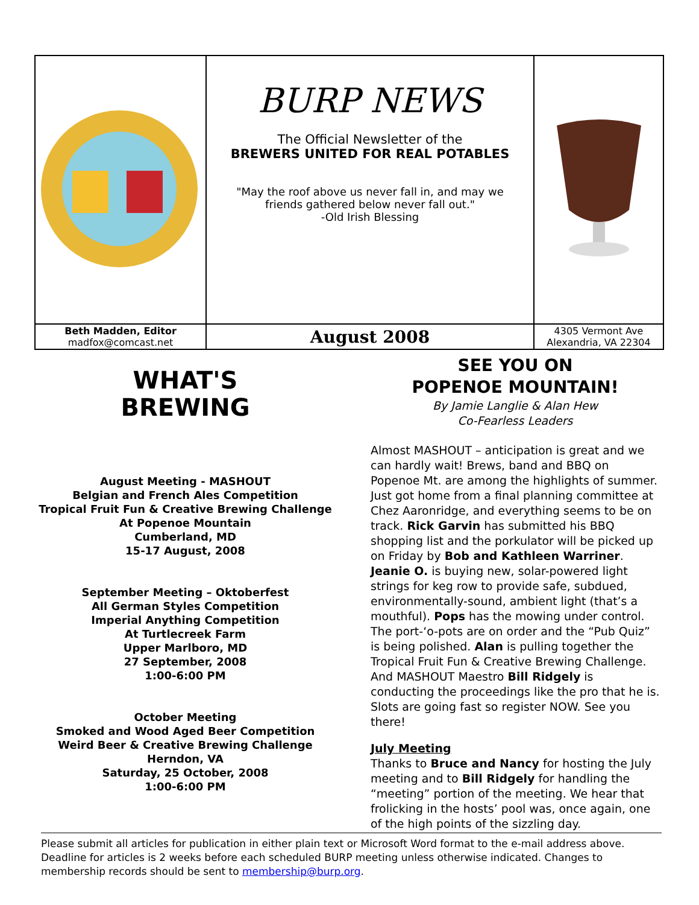| | BURP NEWS The Official Newsletter of the BREWERS UNITED FOR REAL POTABLES "May the roof above us never fall in, and may we friends gathered below never fall out." -Old Irish Blessing | |
| Beth Madden, Editor madfox@comcast.net | August 2008 | 4305 Vermont Ave Alexandria, VA 22304 |
WHAT'S
BREWING
August Meeting - MASHOUT
Belgian and French Ales Competition
Tropical Fruit Fun & Creative Brewing Challenge
At Popenoe Mountain
Cumberland, MD
15-17 August, 2008
September Meeting – Oktoberfest
All German Styles Competition
Imperial Anything Competition
At Turtlecreek Farm
Upper Marlboro, MD
27 September, 2008
1:00-6:00 PM
October Meeting
Smoked and Wood Aged Beer Competition
Weird Beer & Creative Brewing Challenge
Herndon, VA
Saturday, 25 October, 2008
1:00-6:00 PM
SEE YOU ON
POPENOE MOUNTAIN!
By Jamie Langlie & Alan Hew
Co-Fearless Leaders
Almost MASHOUT – anticipation is great and we can hardly wait! Brews, band and BBQ on Popenoe Mt. are among the highlights of summer. Just got home from a final planning committee at Chez Aaronridge, and everything seems to be on track. Rick Garvin has submitted his BBQ shopping list and the porkulator will be picked up on Friday by Bob and Kathleen Warriner. Jeanie O. is buying new, solar-powered light strings for keg row to provide safe, subdued, environmentally-sound, ambient light (that’s a mouthful). Pops has the mowing under control. The port-‘o-pots are on order and the “Pub Quiz” is being polished. Alan is pulling together the Tropical Fruit Fun & Creative Brewing Challenge. And MASHOUT Maestro Bill Ridgely is conducting the proceedings like the pro that he is. Slots are going fast so register NOW. See you there!
July Meeting
Thanks to Bruce and Nancy for hosting the July meeting and to Bill Ridgely for handling the “meeting” portion of the meeting. We hear that frolicking in the hosts’ pool was, once again, one of the high points of the sizzling day.
Please submit all articles for publication in either plain text or Microsoft Word format to the e-mail address above. Deadline for articles is 2 weeks before each scheduled BURP meeting unless otherwise indicated. Changes to membership records should be sent to membership@burp.org.